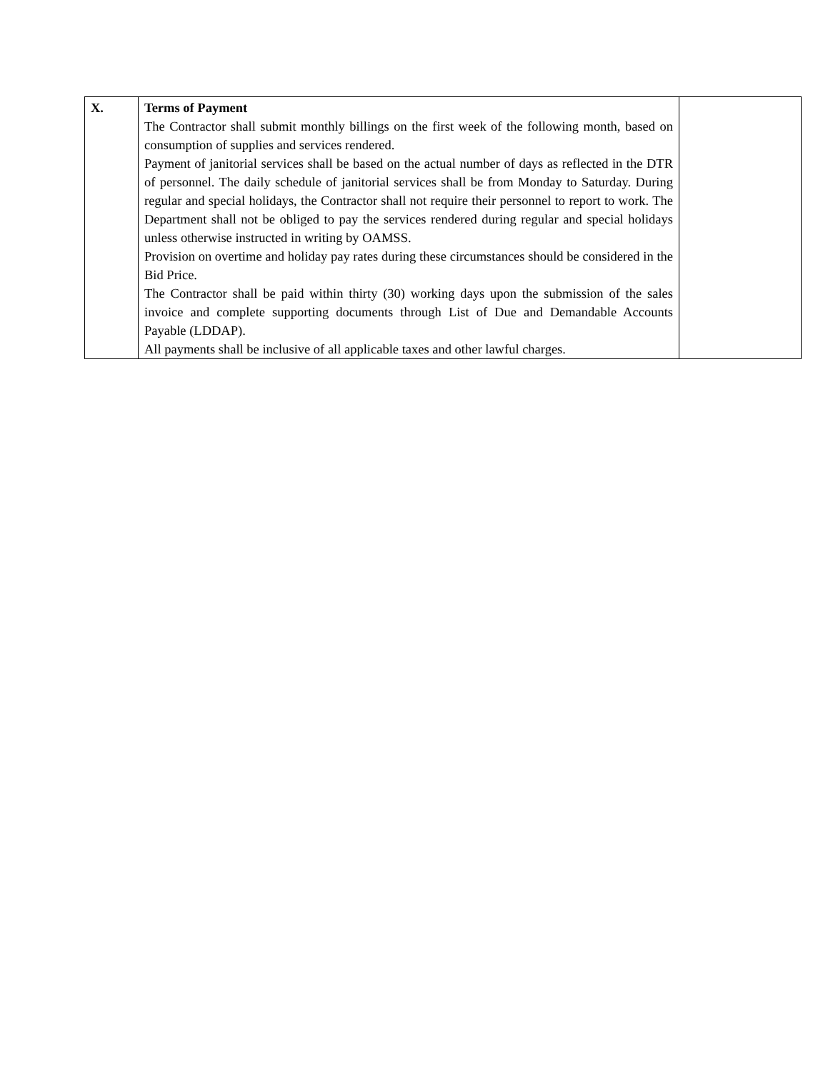| X. | Terms of Payment The Contractor shall submit monthly billings on the first week of the following month, based on consumption of supplies and services rendered. Payment of janitorial services shall be based on the actual number of days as reflected in the DTR of personnel. The daily schedule of janitorial services shall be from Monday to Saturday. During regular and special holidays, the Contractor shall not require their personnel to report to work. The Department shall not be obliged to pay the services rendered during regular and special holidays unless otherwise instructed in writing by OAMSS. Provision on overtime and holiday pay rates during these circumstances should be considered in the Bid Price. The Contractor shall be paid within thirty (30) working days upon the submission of the sales invoice and complete supporting documents through List of Due and Demandable Accounts Payable (LDDAP). All payments shall be inclusive of all applicable taxes and other lawful charges. | |